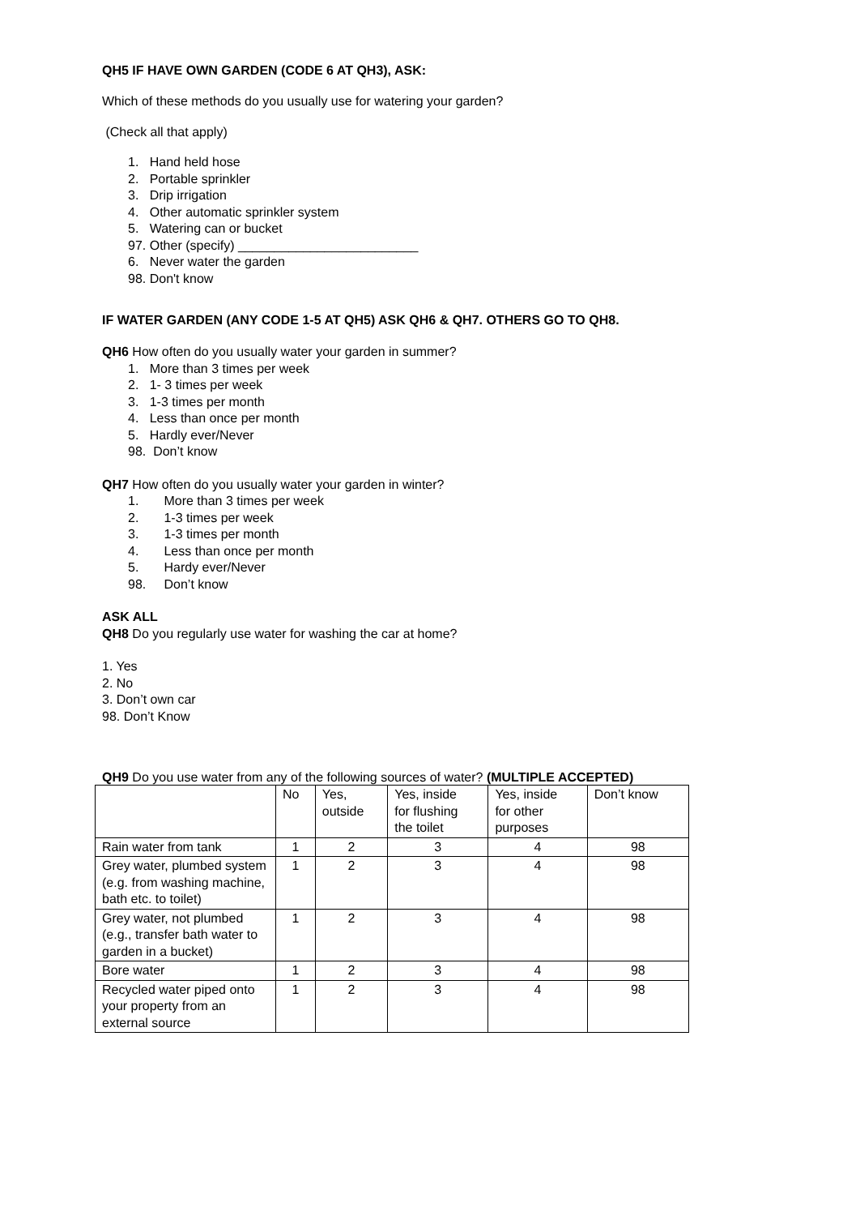QH5 IF HAVE OWN GARDEN (CODE 6 AT QH3), ASK:
Which of these methods do you usually use for watering your garden?
(Check all that apply)
1. Hand held hose
2. Portable sprinkler
3. Drip irrigation
4. Other automatic sprinkler system
5. Watering can or bucket
97. Other (specify) _________________________
6. Never water the garden
98. Don't know
IF WATER GARDEN (ANY CODE 1-5 AT QH5) ASK QH6 & QH7. OTHERS GO TO QH8.
QH6 How often do you usually water your garden in summer?
1. More than 3 times per week
2. 1- 3 times per week
3. 1-3 times per month
4. Less than once per month
5. Hardly ever/Never
98. Don’t know
QH7 How often do you usually water your garden in winter?
1. More than 3 times per week
2. 1-3 times per week
3. 1-3 times per month
4. Less than once per month
5. Hardy ever/Never
98. Don’t know
ASK ALL
QH8 Do you regularly use water for washing the car at home?
1. Yes
2. No
3. Don’t own car
98. Don’t Know
QH9 Do you use water from any of the following sources of water? (MULTIPLE ACCEPTED)
| | No | Yes, outside | Yes, inside for flushing the toilet | Yes, inside for other purposes | Don’t know |
| --- | --- | --- | --- | --- | --- |
| Rain water from tank | 1 | 2 | 3 | 4 | 98 |
| Grey water, plumbed system (e.g. from washing machine, bath etc. to toilet) | 1 | 2 | 3 | 4 | 98 |
| Grey water, not plumbed (e.g., transfer bath water to garden in a bucket) | 1 | 2 | 3 | 4 | 98 |
| Bore water | 1 | 2 | 3 | 4 | 98 |
| Recycled water piped onto your property from an external source | 1 | 2 | 3 | 4 | 98 |